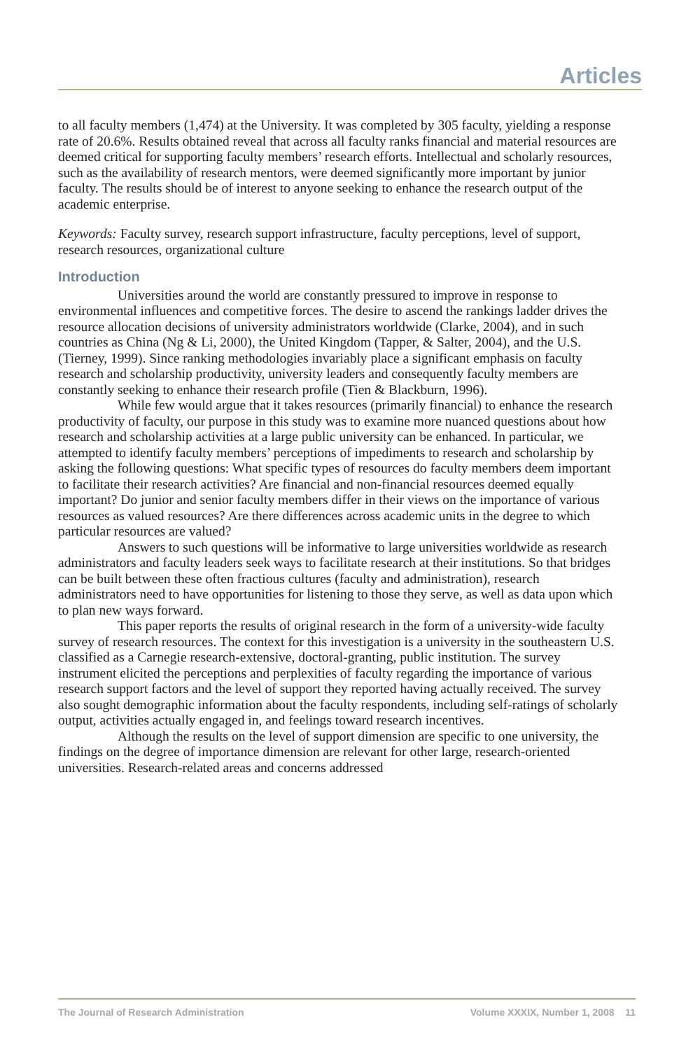Articles
to all faculty members (1,474) at the University. It was completed by 305 faculty, yielding a response rate of 20.6%. Results obtained reveal that across all faculty ranks financial and material resources are deemed critical for supporting faculty members’ research efforts. Intellectual and scholarly resources, such as the availability of research mentors, were deemed significantly more important by junior faculty. The results should be of interest to anyone seeking to enhance the research output of the academic enterprise.
Keywords: Faculty survey, research support infrastructure, faculty perceptions, level of support, research resources, organizational culture
Introduction
Universities around the world are constantly pressured to improve in response to environmental influences and competitive forces. The desire to ascend the rankings ladder drives the resource allocation decisions of university administrators worldwide (Clarke, 2004), and in such countries as China (Ng & Li, 2000), the United Kingdom (Tapper, & Salter, 2004), and the U.S. (Tierney, 1999). Since ranking methodologies invariably place a significant emphasis on faculty research and scholarship productivity, university leaders and consequently faculty members are constantly seeking to enhance their research profile (Tien & Blackburn, 1996).
While few would argue that it takes resources (primarily financial) to enhance the research productivity of faculty, our purpose in this study was to examine more nuanced questions about how research and scholarship activities at a large public university can be enhanced. In particular, we attempted to identify faculty members’ perceptions of impediments to research and scholarship by asking the following questions: What specific types of resources do faculty members deem important to facilitate their research activities? Are financial and non-financial resources deemed equally important? Do junior and senior faculty members differ in their views on the importance of various resources as valued resources? Are there differences across academic units in the degree to which particular resources are valued?
Answers to such questions will be informative to large universities worldwide as research administrators and faculty leaders seek ways to facilitate research at their institutions. So that bridges can be built between these often fractious cultures (faculty and administration), research administrators need to have opportunities for listening to those they serve, as well as data upon which to plan new ways forward.
This paper reports the results of original research in the form of a university-wide faculty survey of research resources. The context for this investigation is a university in the southeastern U.S. classified as a Carnegie research-extensive, doctoral-granting, public institution. The survey instrument elicited the perceptions and perplexities of faculty regarding the importance of various research support factors and the level of support they reported having actually received. The survey also sought demographic information about the faculty respondents, including self-ratings of scholarly output, activities actually engaged in, and feelings toward research incentives.
Although the results on the level of support dimension are specific to one university, the findings on the degree of importance dimension are relevant for other large, research-oriented universities. Research-related areas and concerns addressed
The Journal of Research Administration Volume XXXIX, Number 1, 2008 11